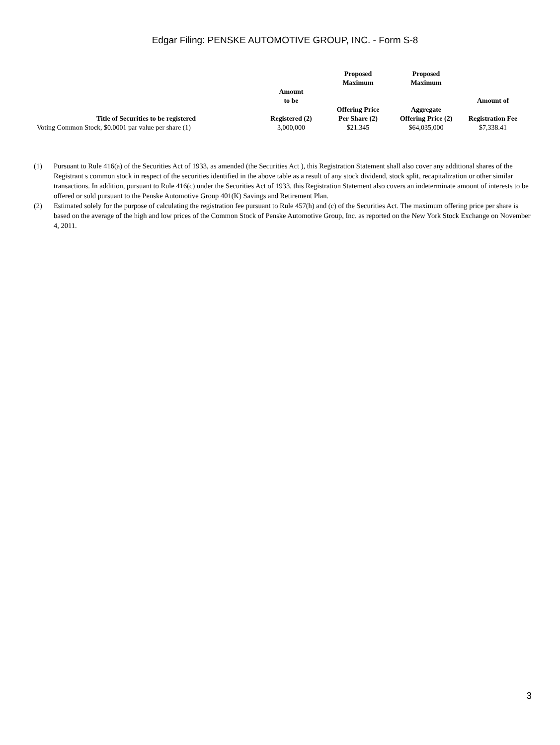Edgar Filing: PENSKE AUTOMOTIVE GROUP, INC. - Form S-8
| Title of Securities to be registered | Amount to be Registered (2) | Proposed Maximum Offering Price Per Share (2) | Proposed Maximum Aggregate Offering Price (2) | Amount of Registration Fee |
| --- | --- | --- | --- | --- |
| Voting Common Stock, $0.0001 par value per share (1) | 3,000,000 | $21.345 | $64,035,000 | $7,338.41 |
(1) Pursuant to Rule 416(a) of the Securities Act of 1933, as amended (the Securities Act ), this Registration Statement shall also cover any additional shares of the Registrant s common stock in respect of the securities identified in the above table as a result of any stock dividend, stock split, recapitalization or other similar transactions. In addition, pursuant to Rule 416(c) under the Securities Act of 1933, this Registration Statement also covers an indeterminate amount of interests to be offered or sold pursuant to the Penske Automotive Group 401(K) Savings and Retirement Plan.
(2) Estimated solely for the purpose of calculating the registration fee pursuant to Rule 457(h) and (c) of the Securities Act. The maximum offering price per share is based on the average of the high and low prices of the Common Stock of Penske Automotive Group, Inc. as reported on the New York Stock Exchange on November 4, 2011.
3